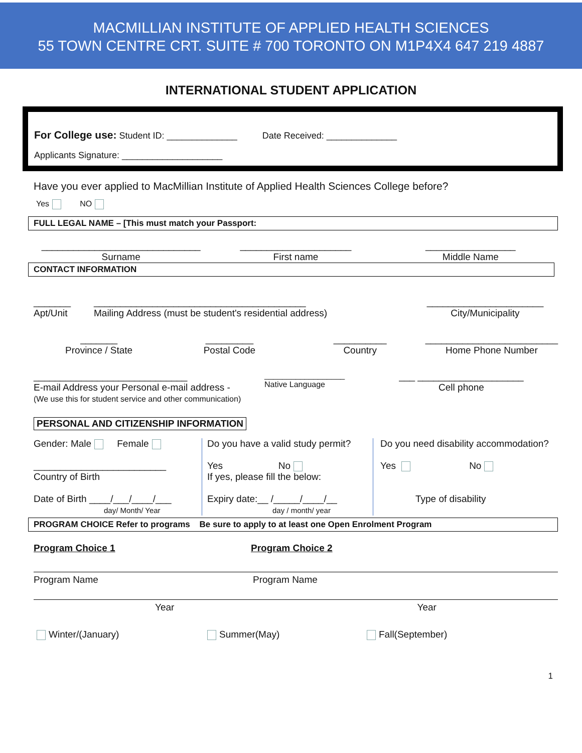MACMILLIAN INSTITUTE OF APPLIED HEALTH SCIENCES
55 TOWN CENTRE CRT. SUITE # 700 TORONTO ON M1P4X4 647 219 4887
INTERNATIONAL STUDENT APPLICATION
For College use: Student ID: ______________ Date Received: ______________
Applicants Signature: ____________________
Have you ever applied to MacMillian Institute of Applied Health Sciences College before?
Yes NO
FULL LEGAL NAME – [This must match your Passport:
______________________________
Surname
_____________________
First name
_________________
Middle Name
CONTACT INFORMATION
_______
Apt/Unit
________________________________________
Mailing Address (must be student's residential address)
______________________
City/Municipality
_______
Province / State
_________
Postal Code
__________
Country
_________________________
Home Phone Number
_____________________________
E-mail Address your Personal e-mail address -
(We use this for student service and other communication)
__________________
Native Language
___ ____________________
Cell phone
PERSONAL AND CITIZENSHIP INFORMATION
Gender: Male Female
_________________________
Country of Birth
Date of Birth ____/___/____/___
day/ Month/ Year
Do you have a valid study permit?
Yes No
If yes, please fill the below:
Expiry date:__ /_____/____/__
day / month/ year
Do you need disability accommodation?
Yes No
Type of disability
PROGRAM CHOICE Refer to programs Be sure to apply to at least one Open Enrolment Program
Program Choice 1 Program Choice 2
Program Name Program Name
Year Year
Winter/(January) Summer(May) Fall(September)
1